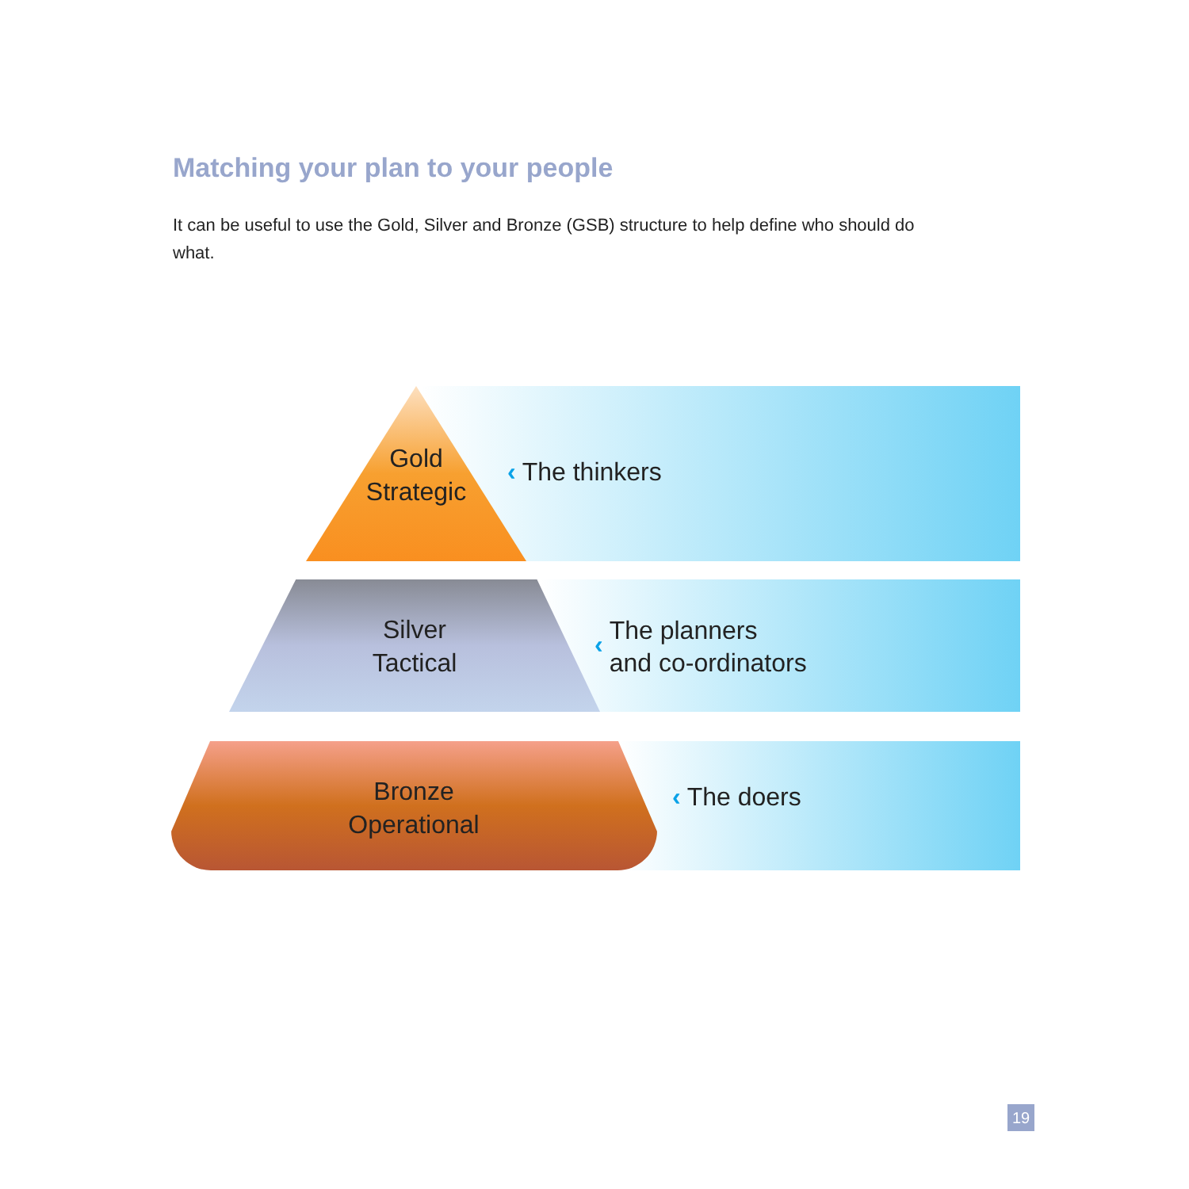Matching your plan to your people
It can be useful to use the Gold, Silver and Bronze (GSB) structure to help define who should do what.
Gold
Strategic
‹ The thinkers
Silver
Tactical
‹ The planners
and co-ordinators
Bronze
Operational
‹ The doers
19